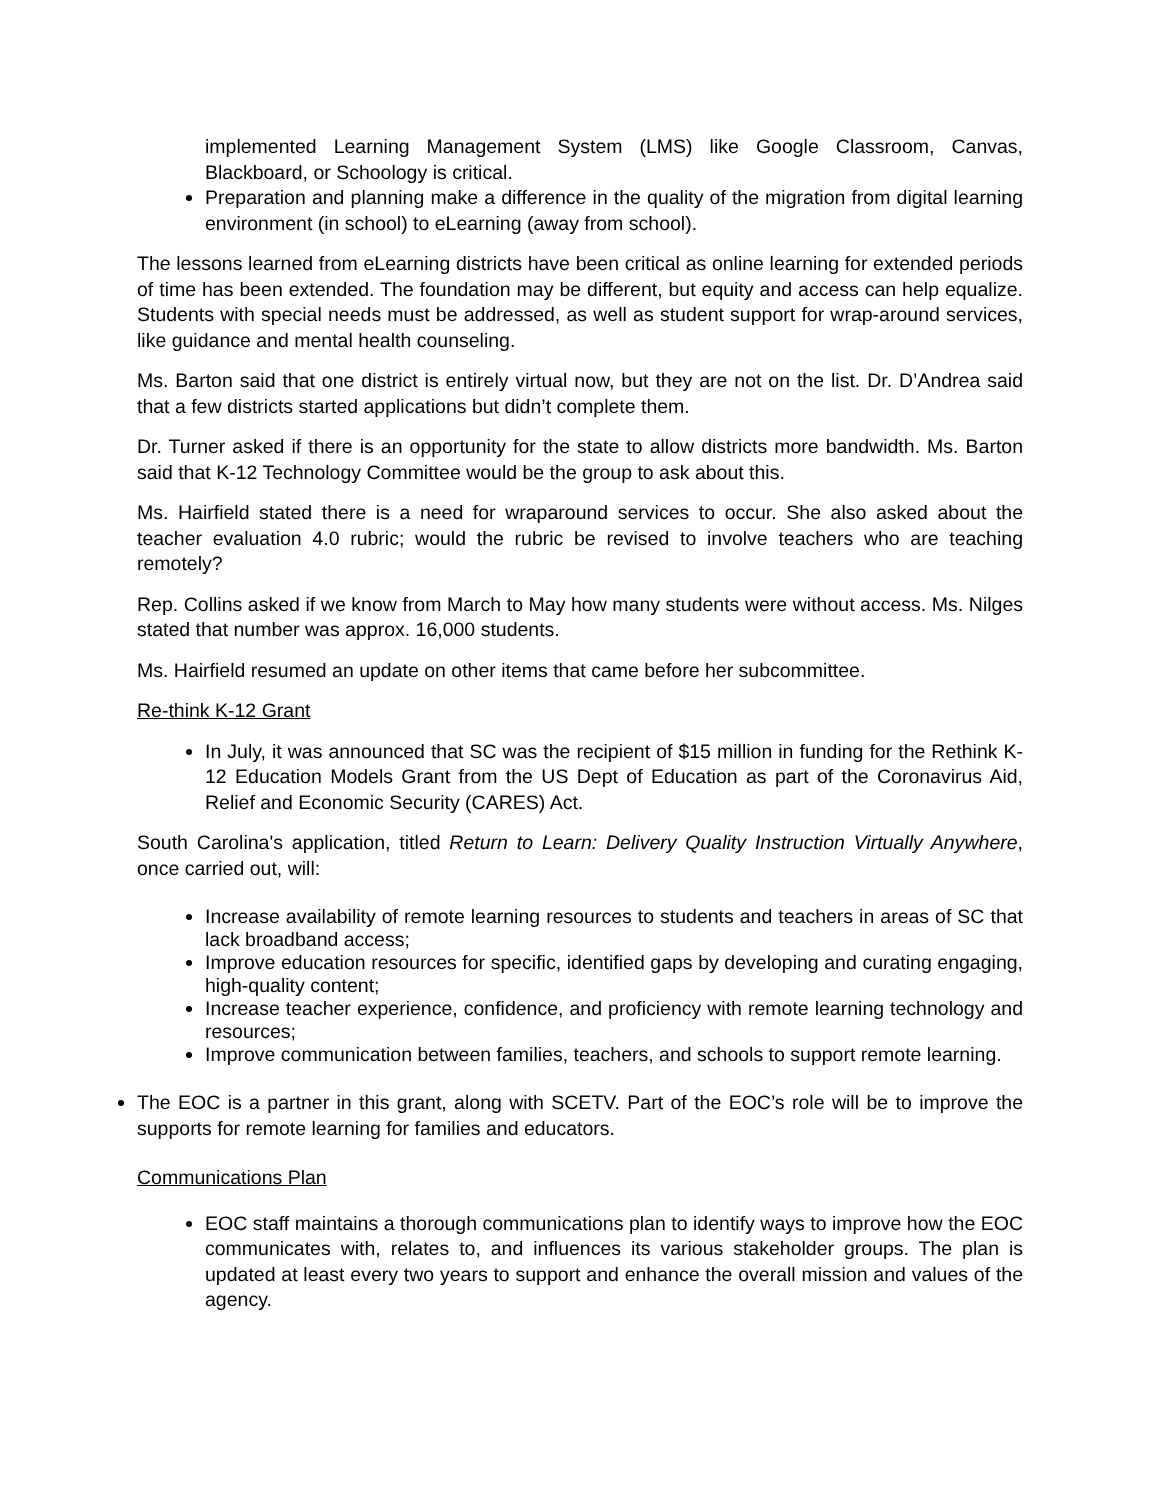implemented Learning Management System (LMS) like Google Classroom, Canvas, Blackboard, or Schoology is critical.
Preparation and planning make a difference in the quality of the migration from digital learning environment (in school) to eLearning (away from school).
The lessons learned from eLearning districts have been critical as online learning for extended periods of time has been extended. The foundation may be different, but equity and access can help equalize. Students with special needs must be addressed, as well as student support for wrap-around services, like guidance and mental health counseling.
Ms. Barton said that one district is entirely virtual now, but they are not on the list. Dr. D’Andrea said that a few districts started applications but didn’t complete them.
Dr. Turner asked if there is an opportunity for the state to allow districts more bandwidth. Ms. Barton said that K-12 Technology Committee would be the group to ask about this.
Ms. Hairfield stated there is a need for wraparound services to occur. She also asked about the teacher evaluation 4.0 rubric; would the rubric be revised to involve teachers who are teaching remotely?
Rep. Collins asked if we know from March to May how many students were without access. Ms. Nilges stated that number was approx. 16,000 students.
Ms. Hairfield resumed an update on other items that came before her subcommittee.
Re-think K-12 Grant
In July, it was announced that SC was the recipient of $15 million in funding for the Rethink K-12 Education Models Grant from the US Dept of Education as part of the Coronavirus Aid, Relief and Economic Security (CARES) Act.
South Carolina's application, titled Return to Learn: Delivery Quality Instruction Virtually Anywhere, once carried out, will:
Increase availability of remote learning resources to students and teachers in areas of SC that lack broadband access;
Improve education resources for specific, identified gaps by developing and curating engaging, high-quality content;
Increase teacher experience, confidence, and proficiency with remote learning technology and resources;
Improve communication between families, teachers, and schools to support remote learning.
The EOC is a partner in this grant, along with SCETV. Part of the EOC’s role will be to improve the supports for remote learning for families and educators.
Communications Plan
EOC staff maintains a thorough communications plan to identify ways to improve how the EOC communicates with, relates to, and influences its various stakeholder groups. The plan is updated at least every two years to support and enhance the overall mission and values of the agency.